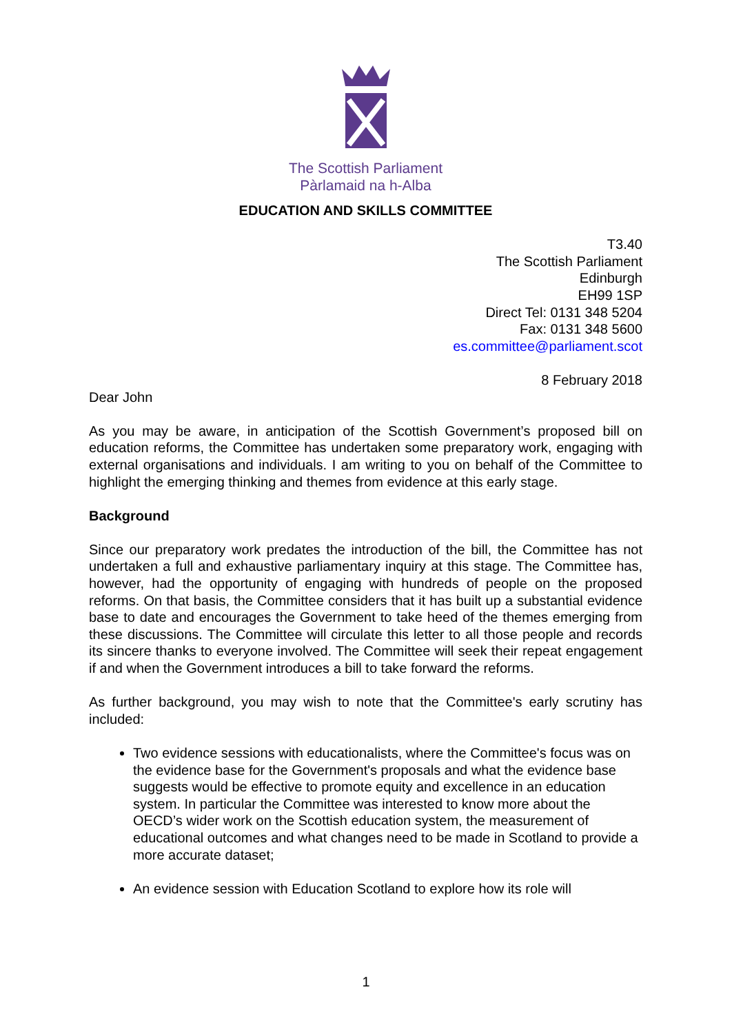The Scottish Parliament
Pàrlamaid na h-Alba
EDUCATION AND SKILLS COMMITTEE
T3.40
The Scottish Parliament
Edinburgh
EH99 1SP
Direct Tel: 0131 348 5204
Fax: 0131 348 5600
es.committee@parliament.scot
8 February 2018
Dear John
As you may be aware, in anticipation of the Scottish Government’s proposed bill on education reforms, the Committee has undertaken some preparatory work, engaging with external organisations and individuals. I am writing to you on behalf of the Committee to highlight the emerging thinking and themes from evidence at this early stage.
Background
Since our preparatory work predates the introduction of the bill, the Committee has not undertaken a full and exhaustive parliamentary inquiry at this stage. The Committee has, however, had the opportunity of engaging with hundreds of people on the proposed reforms. On that basis, the Committee considers that it has built up a substantial evidence base to date and encourages the Government to take heed of the themes emerging from these discussions. The Committee will circulate this letter to all those people and records its sincere thanks to everyone involved. The Committee will seek their repeat engagement if and when the Government introduces a bill to take forward the reforms.
As further background, you may wish to note that the Committee's early scrutiny has included:
Two evidence sessions with educationalists, where the Committee's focus was on the evidence base for the Government's proposals and what the evidence base suggests would be effective to promote equity and excellence in an education system. In particular the Committee was interested to know more about the OECD’s wider work on the Scottish education system, the measurement of educational outcomes and what changes need to be made in Scotland to provide a more accurate dataset;
An evidence session with Education Scotland to explore how its role will
1